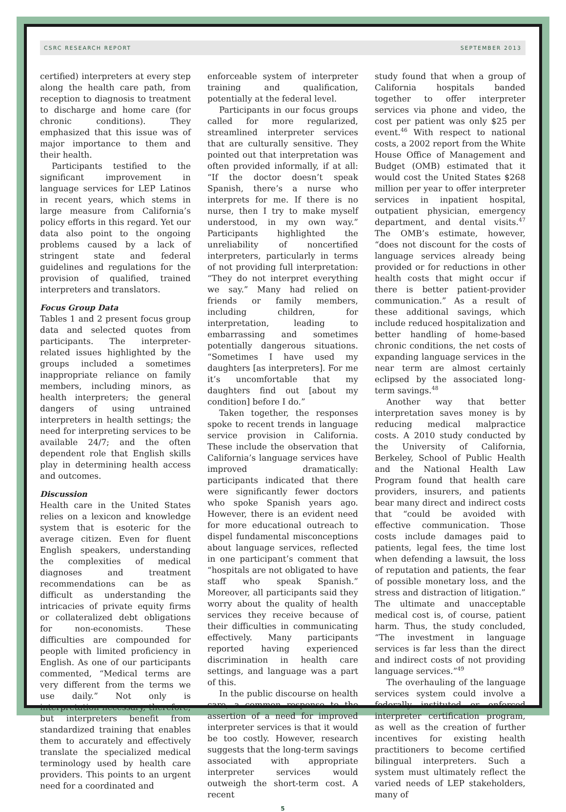CSRC RESEARCH REPORT SEPTEMBER 2013
certified) interpreters at every step along the health care path, from reception to diagnosis to treatment to discharge and home care (for chronic conditions). They emphasized that this issue was of major importance to them and their health.
Participants testified to the significant improvement in language services for LEP Latinos in recent years, which stems in large measure from California’s policy efforts in this regard. Yet our data also point to the ongoing problems caused by a lack of stringent state and federal guidelines and regulations for the provision of qualified, trained interpreters and translators.
Focus Group Data
Tables 1 and 2 present focus group data and selected quotes from participants. The interpreter-related issues highlighted by the groups included a sometimes inappropriate reliance on family members, including minors, as health interpreters; the general dangers of using untrained interpreters in health settings; the need for interpreting services to be available 24/7; and the often dependent role that English skills play in determining health access and outcomes.
Discussion
Health care in the United States relies on a lexicon and knowledge system that is esoteric for the average citizen. Even for fluent English speakers, understanding the complexities of medical diagnoses and treatment recommendations can be as difficult as understanding the intricacies of private equity firms or collateralized debt obligations for non-economists. These difficulties are compounded for people with limited proficiency in English. As one of our participants commented, “Medical terms are very different from the terms we use daily.” Not only is interpretation necessary, therefore, but interpreters benefit from standardized training that enables them to accurately and effectively translate the specialized medical terminology used by health care providers. This points to an urgent need for a coordinated and
enforceable system of interpreter training and qualification, potentially at the federal level.
Participants in our focus groups called for more regularized, streamlined interpreter services that are culturally sensitive. They pointed out that interpretation was often provided informally, if at all: “If the doctor doesn’t speak Spanish, there’s a nurse who interprets for me. If there is no nurse, then I try to make myself understood, in my own way.” Participants highlighted the unreliability of noncertified interpreters, particularly in terms of not providing full interpretation: “They do not interpret everything we say.” Many had relied on friends or family members, including children, for interpretation, leading to embarrassing and sometimes potentially dangerous situations. “Sometimes I have used my daughters [as interpreters]. For me it’s uncomfortable that my daughters find out [about my condition] before I do.”
Taken together, the responses spoke to recent trends in language service provision in California. These include the observation that California’s language services have improved dramatically: participants indicated that there were significantly fewer doctors who spoke Spanish years ago. However, there is an evident need for more educational outreach to dispel fundamental misconceptions about language services, reflected in one participant’s comment that “hospitals are not obligated to have staff who speak Spanish.” Moreover, all participants said they worry about the quality of health services they receive because of their difficulties in communicating effectively. Many participants reported having experienced discrimination in health care settings, and language was a part of this.
In the public discourse on health care, a common response to the assertion of a need for improved interpreter services is that it would be too costly. However, research suggests that the long-term savings associated with appropriate interpreter services would outweigh the short-term cost. A recent
study found that when a group of California hospitals banded together to offer interpreter services via phone and video, the cost per patient was only $25 per event.<sup>46</sup> With respect to national costs, a 2002 report from the White House Office of Management and Budget (OMB) estimated that it would cost the United States $268 million per year to offer interpreter services in inpatient hospital, outpatient physician, emergency department, and dental visits.<sup>47</sup> The OMB’s estimate, however, “does not discount for the costs of language services already being provided or for reductions in other health costs that might occur if there is better patient-provider communication.” As a result of these additional savings, which include reduced hospitalization and better handling of home-based chronic conditions, the net costs of expanding language services in the near term are almost certainly eclipsed by the associated long-term savings.<sup>48</sup>
Another way that better interpretation saves money is by reducing medical malpractice costs. A 2010 study conducted by the University of California, Berkeley, School of Public Health and the National Health Law Program found that health care providers, insurers, and patients bear many direct and indirect costs that “could be avoided with effective communication. Those costs include damages paid to patients, legal fees, the time lost when defending a lawsuit, the loss of reputation and patients, the fear of possible monetary loss, and the stress and distraction of litigation.” The ultimate and unacceptable medical cost is, of course, patient harm. Thus, the study concluded, “The investment in language services is far less than the direct and indirect costs of not providing language services.”<sup>49</sup>
The overhauling of the language services system could involve a federally instituted or enforced interpreter certification program, as well as the creation of further incentives for existing health practitioners to become certified bilingual interpreters. Such a system must ultimately reflect the varied needs of LEP stakeholders, many of
5